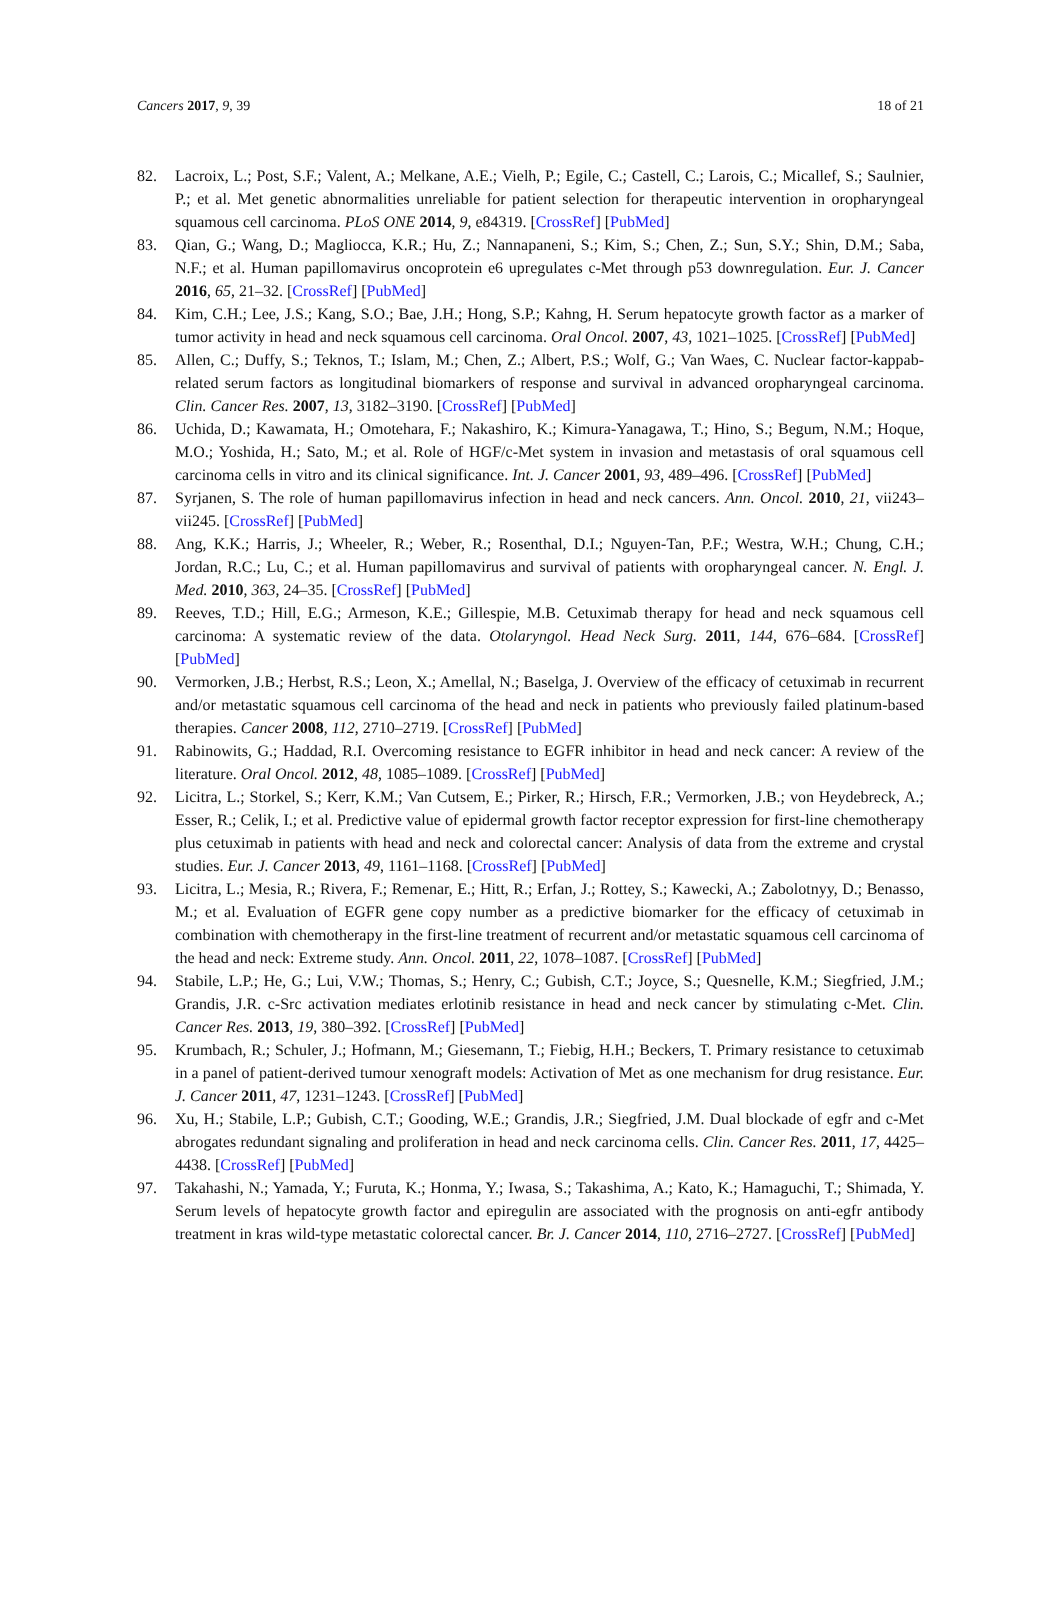Cancers 2017, 9, 39 18 of 21
82. Lacroix, L.; Post, S.F.; Valent, A.; Melkane, A.E.; Vielh, P.; Egile, C.; Castell, C.; Larois, C.; Micallef, S.; Saulnier, P.; et al. Met genetic abnormalities unreliable for patient selection for therapeutic intervention in oropharyngeal squamous cell carcinoma. PLoS ONE 2014, 9, e84319. [CrossRef] [PubMed]
83. Qian, G.; Wang, D.; Magliocca, K.R.; Hu, Z.; Nannapaneni, S.; Kim, S.; Chen, Z.; Sun, S.Y.; Shin, D.M.; Saba, N.F.; et al. Human papillomavirus oncoprotein e6 upregulates c-Met through p53 downregulation. Eur. J. Cancer 2016, 65, 21–32. [CrossRef] [PubMed]
84. Kim, C.H.; Lee, J.S.; Kang, S.O.; Bae, J.H.; Hong, S.P.; Kahng, H. Serum hepatocyte growth factor as a marker of tumor activity in head and neck squamous cell carcinoma. Oral Oncol. 2007, 43, 1021–1025. [CrossRef] [PubMed]
85. Allen, C.; Duffy, S.; Teknos, T.; Islam, M.; Chen, Z.; Albert, P.S.; Wolf, G.; Van Waes, C. Nuclear factor-kappab-related serum factors as longitudinal biomarkers of response and survival in advanced oropharyngeal carcinoma. Clin. Cancer Res. 2007, 13, 3182–3190. [CrossRef] [PubMed]
86. Uchida, D.; Kawamata, H.; Omotehara, F.; Nakashiro, K.; Kimura-Yanagawa, T.; Hino, S.; Begum, N.M.; Hoque, M.O.; Yoshida, H.; Sato, M.; et al. Role of HGF/c-Met system in invasion and metastasis of oral squamous cell carcinoma cells in vitro and its clinical significance. Int. J. Cancer 2001, 93, 489–496. [CrossRef] [PubMed]
87. Syrjanen, S. The role of human papillomavirus infection in head and neck cancers. Ann. Oncol. 2010, 21, vii243–vii245. [CrossRef] [PubMed]
88. Ang, K.K.; Harris, J.; Wheeler, R.; Weber, R.; Rosenthal, D.I.; Nguyen-Tan, P.F.; Westra, W.H.; Chung, C.H.; Jordan, R.C.; Lu, C.; et al. Human papillomavirus and survival of patients with oropharyngeal cancer. N. Engl. J. Med. 2010, 363, 24–35. [CrossRef] [PubMed]
89. Reeves, T.D.; Hill, E.G.; Armeson, K.E.; Gillespie, M.B. Cetuximab therapy for head and neck squamous cell carcinoma: A systematic review of the data. Otolaryngol. Head Neck Surg. 2011, 144, 676–684. [CrossRef] [PubMed]
90. Vermorken, J.B.; Herbst, R.S.; Leon, X.; Amellal, N.; Baselga, J. Overview of the efficacy of cetuximab in recurrent and/or metastatic squamous cell carcinoma of the head and neck in patients who previously failed platinum-based therapies. Cancer 2008, 112, 2710–2719. [CrossRef] [PubMed]
91. Rabinowits, G.; Haddad, R.I. Overcoming resistance to EGFR inhibitor in head and neck cancer: A review of the literature. Oral Oncol. 2012, 48, 1085–1089. [CrossRef] [PubMed]
92. Licitra, L.; Storkel, S.; Kerr, K.M.; Van Cutsem, E.; Pirker, R.; Hirsch, F.R.; Vermorken, J.B.; von Heydebreck, A.; Esser, R.; Celik, I.; et al. Predictive value of epidermal growth factor receptor expression for first-line chemotherapy plus cetuximab in patients with head and neck and colorectal cancer: Analysis of data from the extreme and crystal studies. Eur. J. Cancer 2013, 49, 1161–1168. [CrossRef] [PubMed]
93. Licitra, L.; Mesia, R.; Rivera, F.; Remenar, E.; Hitt, R.; Erfan, J.; Rottey, S.; Kawecki, A.; Zabolotnyy, D.; Benasso, M.; et al. Evaluation of EGFR gene copy number as a predictive biomarker for the efficacy of cetuximab in combination with chemotherapy in the first-line treatment of recurrent and/or metastatic squamous cell carcinoma of the head and neck: Extreme study. Ann. Oncol. 2011, 22, 1078–1087. [CrossRef] [PubMed]
94. Stabile, L.P.; He, G.; Lui, V.W.; Thomas, S.; Henry, C.; Gubish, C.T.; Joyce, S.; Quesnelle, K.M.; Siegfried, J.M.; Grandis, J.R. c-Src activation mediates erlotinib resistance in head and neck cancer by stimulating c-Met. Clin. Cancer Res. 2013, 19, 380–392. [CrossRef] [PubMed]
95. Krumbach, R.; Schuler, J.; Hofmann, M.; Giesemann, T.; Fiebig, H.H.; Beckers, T. Primary resistance to cetuximab in a panel of patient-derived tumour xenograft models: Activation of Met as one mechanism for drug resistance. Eur. J. Cancer 2011, 47, 1231–1243. [CrossRef] [PubMed]
96. Xu, H.; Stabile, L.P.; Gubish, C.T.; Gooding, W.E.; Grandis, J.R.; Siegfried, J.M. Dual blockade of egfr and c-Met abrogates redundant signaling and proliferation in head and neck carcinoma cells. Clin. Cancer Res. 2011, 17, 4425–4438. [CrossRef] [PubMed]
97. Takahashi, N.; Yamada, Y.; Furuta, K.; Honma, Y.; Iwasa, S.; Takashima, A.; Kato, K.; Hamaguchi, T.; Shimada, Y. Serum levels of hepatocyte growth factor and epiregulin are associated with the prognosis on anti-egfr antibody treatment in kras wild-type metastatic colorectal cancer. Br. J. Cancer 2014, 110, 2716–2727. [CrossRef] [PubMed]